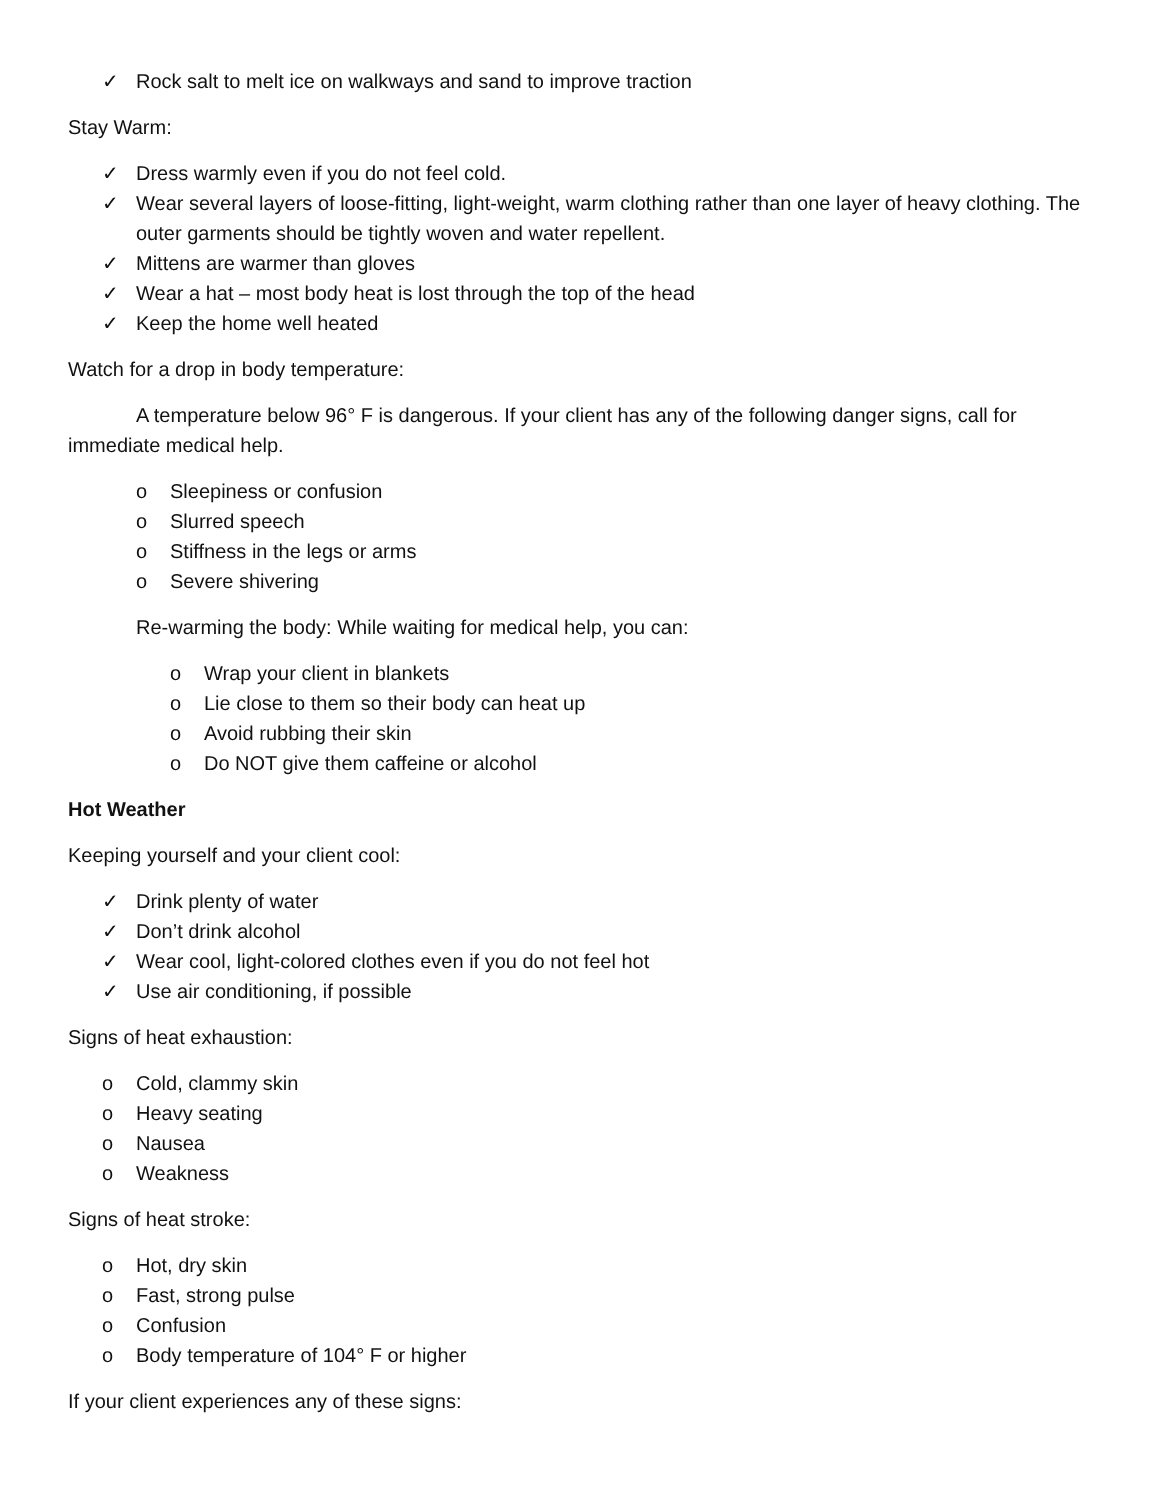✓ Rock salt to melt ice on walkways and sand to improve traction
Stay Warm:
✓ Dress warmly even if you do not feel cold.
✓ Wear several layers of loose-fitting, light-weight, warm clothing rather than one layer of heavy clothing. The outer garments should be tightly woven and water repellent.
✓ Mittens are warmer than gloves
✓ Wear a hat – most body heat is lost through the top of the head
✓ Keep the home well heated
Watch for a drop in body temperature:
A temperature below 96° F is dangerous. If your client has any of the following danger signs, call for immediate medical help.
o Sleepiness or confusion
o Slurred speech
o Stiffness in the legs or arms
o Severe shivering
Re-warming the body: While waiting for medical help, you can:
o Wrap your client in blankets
o Lie close to them so their body can heat up
o Avoid rubbing their skin
o Do NOT give them caffeine or alcohol
Hot Weather
Keeping yourself and your client cool:
✓ Drink plenty of water
✓ Don’t drink alcohol
✓ Wear cool, light-colored clothes even if you do not feel hot
✓ Use air conditioning, if possible
Signs of heat exhaustion:
o Cold, clammy skin
o Heavy seating
o Nausea
o Weakness
Signs of heat stroke:
o Hot, dry skin
o Fast, strong pulse
o Confusion
o Body temperature of 104° F or higher
If your client experiences any of these signs: